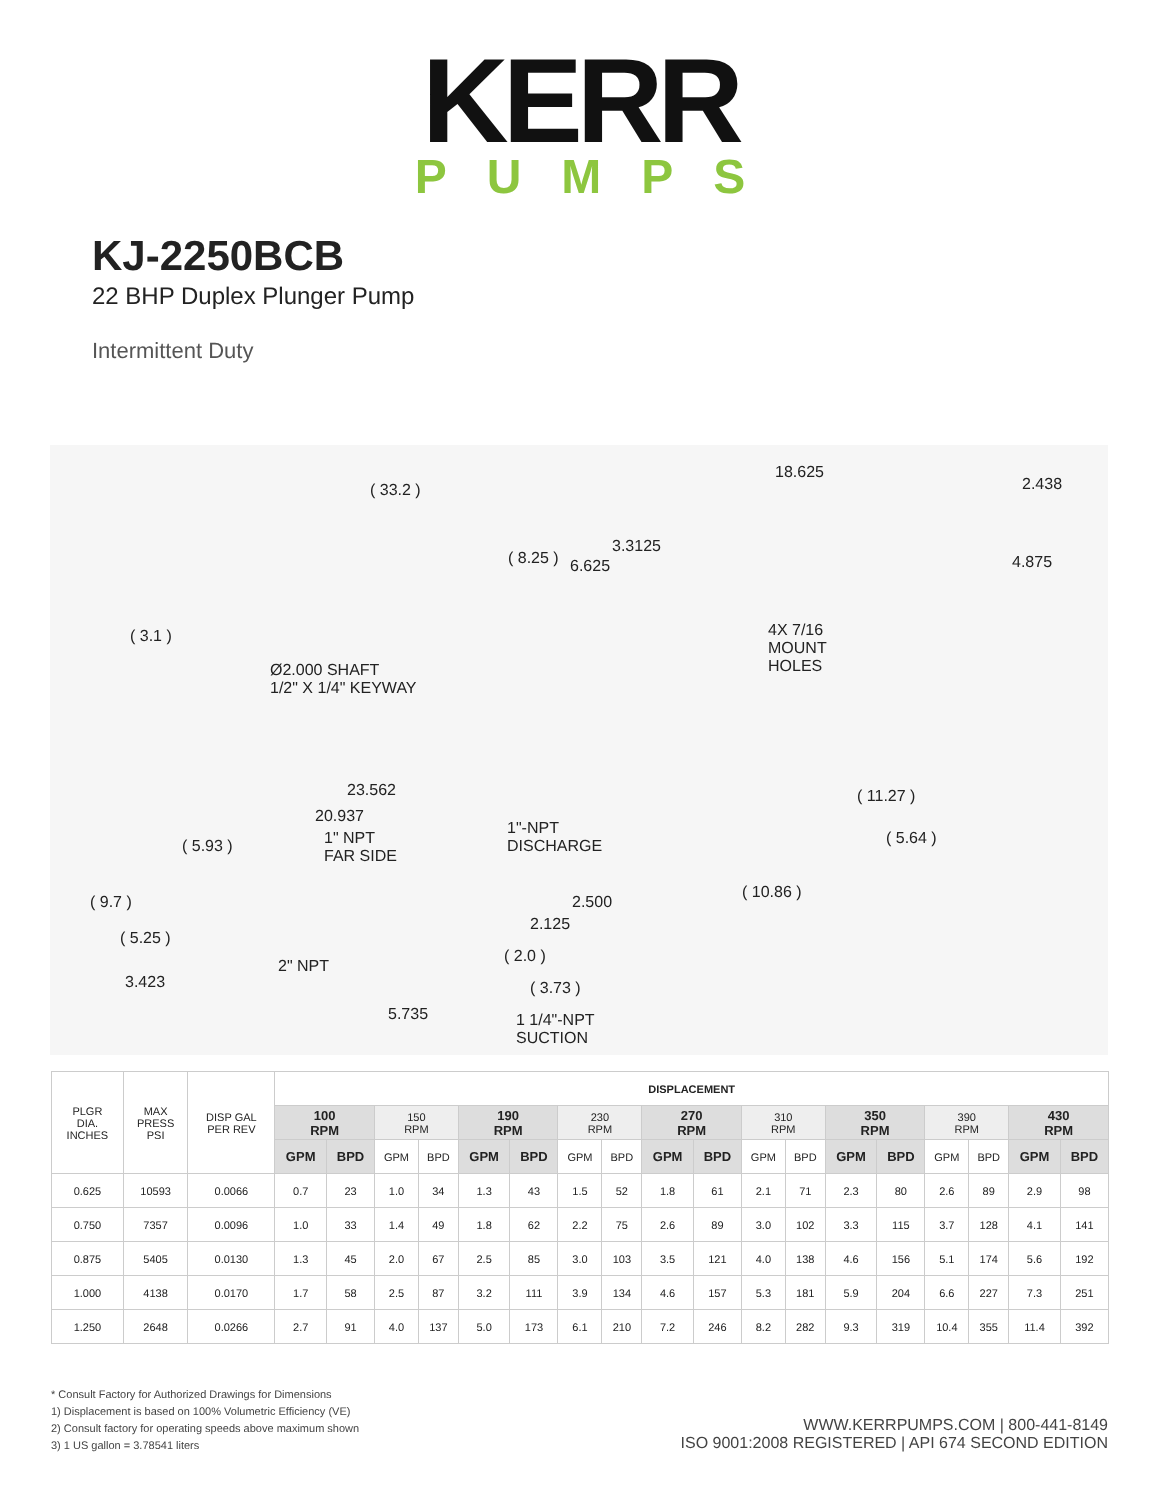KERR
PUMPS
KJ-2250BCB
22 BHP Duplex Plunger Pump
Intermittent Duty
( 33.2 )
18.625
2.438
( 8.25 )
3.3125
6.625 4.875
( 3.1 ) 4X 7/16
MOUNT
HOLES Ø2.000 SHAFT
1/2" X 1/4" KEYWAY
23.562
20.937
( 11.27 )
1"-NPT
DISCHARGE 1" NPT
FAR SIDE
( 5.93 ) ( 5.64 )
( 10.86 )
( 9.7 ) 2.500
2.125
( 5.25 )
( 2.0 )
2" NPT
3.423 ( 3.73 )
5.735 1 1/4"-NPT
SUCTION
| PLGR DIA. INCHES | MAX PRESS PSI | DISP GAL PER REV | DISPLACEMENT | | | | | | | | | | | | | | | | | |
| --- | --- | --- | --- | --- | --- | --- | --- | --- | --- | --- | --- | --- | --- | --- | --- | --- | --- | --- | --- | --- |
| | | | 100 RPM | | 150 RPM | | 190 RPM | | 230 RPM | | 270 RPM | | 310 RPM | | 350 RPM | | 390 RPM | | 430 RPM | |
| | | | GPM | BPD | GPM | BPD | GPM | BPD | GPM | BPD | GPM | BPD | GPM | BPD | GPM | BPD | GPM | BPD | GPM | BPD |
| 0.625 | 10593 | 0.0066 | 0.7 | 23 | 1.0 | 34 | 1.3 | 43 | 1.5 | 52 | 1.8 | 61 | 2.1 | 71 | 2.3 | 80 | 2.6 | 89 | 2.9 | 98 |
| 0.750 | 7357 | 0.0096 | 1.0 | 33 | 1.4 | 49 | 1.8 | 62 | 2.2 | 75 | 2.6 | 89 | 3.0 | 102 | 3.3 | 115 | 3.7 | 128 | 4.1 | 141 |
| 0.875 | 5405 | 0.0130 | 1.3 | 45 | 2.0 | 67 | 2.5 | 85 | 3.0 | 103 | 3.5 | 121 | 4.0 | 138 | 4.6 | 156 | 5.1 | 174 | 5.6 | 192 |
| 1.000 | 4138 | 0.0170 | 1.7 | 58 | 2.5 | 87 | 3.2 | 111 | 3.9 | 134 | 4.6 | 157 | 5.3 | 181 | 5.9 | 204 | 6.6 | 227 | 7.3 | 251 |
| 1.250 | 2648 | 0.0266 | 2.7 | 91 | 4.0 | 137 | 5.0 | 173 | 6.1 | 210 | 7.2 | 246 | 8.2 | 282 | 9.3 | 319 | 10.4 | 355 | 11.4 | 392 |
* Consult Factory for Authorized Drawings for Dimensions
1) Displacement is based on 100% Volumetric Efficiency (VE)
2) Consult factory for operating speeds above maximum shown
3) 1 US gallon = 3.78541 liters
WWW.KERRPUMPS.COM | 800-441-8149
ISO 9001:2008 REGISTERED | API 674 SECOND EDITION